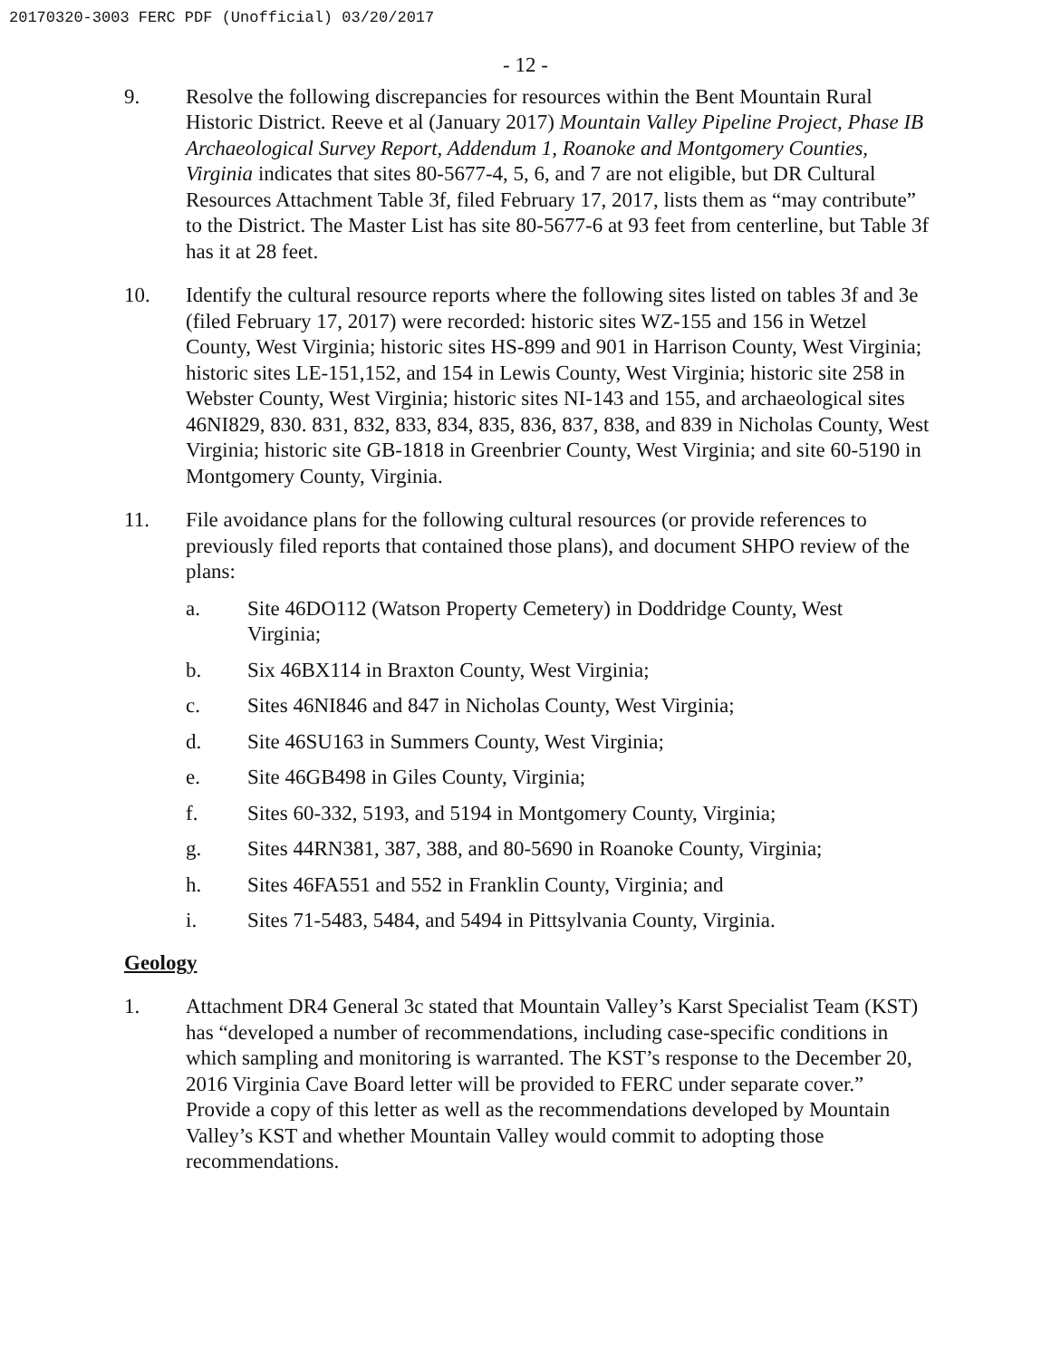20170320-3003 FERC PDF (Unofficial) 03/20/2017
- 12 -
9. Resolve the following discrepancies for resources within the Bent Mountain Rural Historic District. Reeve et al (January 2017) Mountain Valley Pipeline Project, Phase IB Archaeological Survey Report, Addendum 1, Roanoke and Montgomery Counties, Virginia indicates that sites 80-5677-4, 5, 6, and 7 are not eligible, but DR Cultural Resources Attachment Table 3f, filed February 17, 2017, lists them as “may contribute” to the District. The Master List has site 80-5677-6 at 93 feet from centerline, but Table 3f has it at 28 feet.
10. Identify the cultural resource reports where the following sites listed on tables 3f and 3e (filed February 17, 2017) were recorded: historic sites WZ-155 and 156 in Wetzel County, West Virginia; historic sites HS-899 and 901 in Harrison County, West Virginia; historic sites LE-151,152, and 154 in Lewis County, West Virginia; historic site 258 in Webster County, West Virginia; historic sites NI-143 and 155, and archaeological sites 46NI829, 830. 831, 832, 833, 834, 835, 836, 837, 838, and 839 in Nicholas County, West Virginia; historic site GB-1818 in Greenbrier County, West Virginia; and site 60-5190 in Montgomery County, Virginia.
11. File avoidance plans for the following cultural resources (or provide references to previously filed reports that contained those plans), and document SHPO review of the plans:
a. Site 46DO112 (Watson Property Cemetery) in Doddridge County, West Virginia;
b. Six 46BX114 in Braxton County, West Virginia;
c. Sites 46NI846 and 847 in Nicholas County, West Virginia;
d. Site 46SU163 in Summers County, West Virginia;
e. Site 46GB498 in Giles County, Virginia;
f. Sites 60-332, 5193, and 5194 in Montgomery County, Virginia;
g. Sites 44RN381, 387, 388, and 80-5690 in Roanoke County, Virginia;
h. Sites 46FA551 and 552 in Franklin County, Virginia; and
i. Sites 71-5483, 5484, and 5494 in Pittsylvania County, Virginia.
Geology
1. Attachment DR4 General 3c stated that Mountain Valley’s Karst Specialist Team (KST) has “developed a number of recommendations, including case-specific conditions in which sampling and monitoring is warranted. The KST’s response to the December 20, 2016 Virginia Cave Board letter will be provided to FERC under separate cover.” Provide a copy of this letter as well as the recommendations developed by Mountain Valley’s KST and whether Mountain Valley would commit to adopting those recommendations.